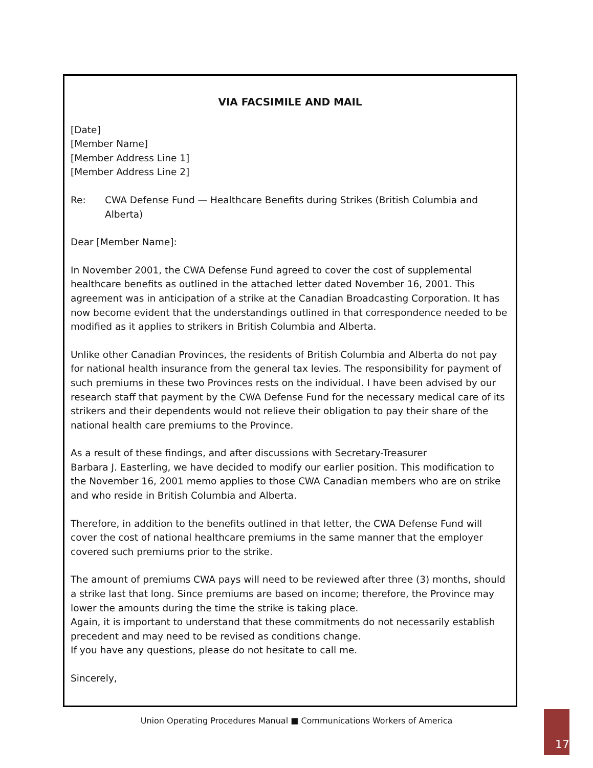VIA FACSIMILE AND MAIL
[Date]
[Member Name]
[Member Address Line 1]
[Member Address Line 2]
Re: CWA Defense Fund — Healthcare Benefits during Strikes (British Columbia and Alberta)
Dear [Member Name]:
In November 2001, the CWA Defense Fund agreed to cover the cost of supplemental healthcare benefits as outlined in the attached letter dated November 16, 2001. This agreement was in anticipation of a strike at the Canadian Broadcasting Corporation. It has now become evident that the understandings outlined in that correspondence needed to be modified as it applies to strikers in British Columbia and Alberta.
Unlike other Canadian Provinces, the residents of British Columbia and Alberta do not pay for national health insurance from the general tax levies. The responsibility for payment of such premiums in these two Provinces rests on the individual. I have been advised by our research staff that payment by the CWA Defense Fund for the necessary medical care of its strikers and their dependents would not relieve their obligation to pay their share of the national health care premiums to the Province.
As a result of these findings, and after discussions with Secretary-Treasurer
Barbara J. Easterling, we have decided to modify our earlier position. This modification to the November 16, 2001 memo applies to those CWA Canadian members who are on strike and who reside in British Columbia and Alberta.
Therefore, in addition to the benefits outlined in that letter, the CWA Defense Fund will cover the cost of national healthcare premiums in the same manner that the employer covered such premiums prior to the strike.
The amount of premiums CWA pays will need to be reviewed after three (3) months, should a strike last that long. Since premiums are based on income; therefore, the Province may lower the amounts during the time the strike is taking place.
Again, it is important to understand that these commitments do not necessarily establish precedent and may need to be revised as conditions change.
If you have any questions, please do not hesitate to call me.
Sincerely,
Union Operating Procedures Manual ■ Communications Workers of America 17